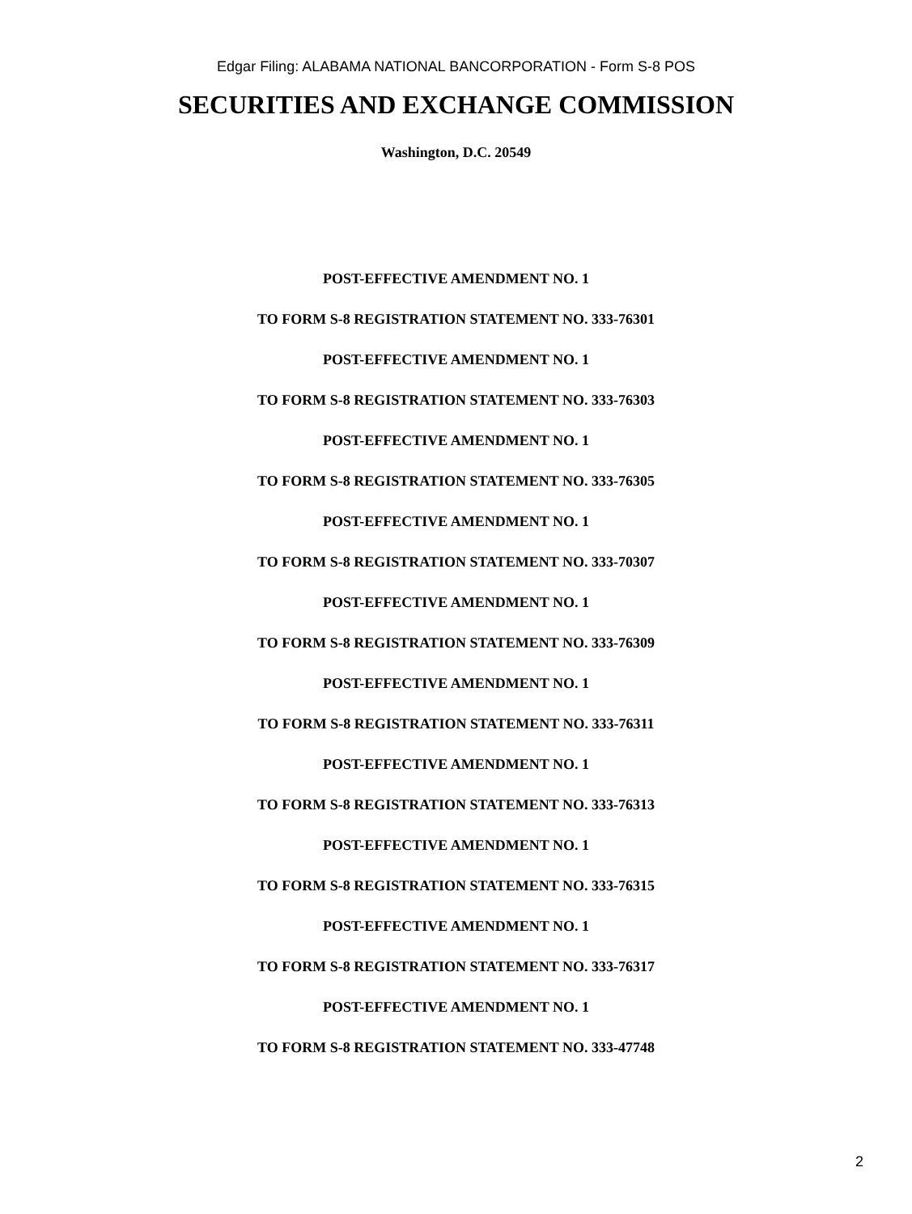Edgar Filing: ALABAMA NATIONAL BANCORPORATION - Form S-8 POS
SECURITIES AND EXCHANGE COMMISSION
Washington, D.C. 20549
POST-EFFECTIVE AMENDMENT NO. 1
TO FORM S-8 REGISTRATION STATEMENT NO. 333-76301
POST-EFFECTIVE AMENDMENT NO. 1
TO FORM S-8 REGISTRATION STATEMENT NO. 333-76303
POST-EFFECTIVE AMENDMENT NO. 1
TO FORM S-8 REGISTRATION STATEMENT NO. 333-76305
POST-EFFECTIVE AMENDMENT NO. 1
TO FORM S-8 REGISTRATION STATEMENT NO. 333-70307
POST-EFFECTIVE AMENDMENT NO. 1
TO FORM S-8 REGISTRATION STATEMENT NO. 333-76309
POST-EFFECTIVE AMENDMENT NO. 1
TO FORM S-8 REGISTRATION STATEMENT NO. 333-76311
POST-EFFECTIVE AMENDMENT NO. 1
TO FORM S-8 REGISTRATION STATEMENT NO. 333-76313
POST-EFFECTIVE AMENDMENT NO. 1
TO FORM S-8 REGISTRATION STATEMENT NO. 333-76315
POST-EFFECTIVE AMENDMENT NO. 1
TO FORM S-8 REGISTRATION STATEMENT NO. 333-76317
POST-EFFECTIVE AMENDMENT NO. 1
TO FORM S-8 REGISTRATION STATEMENT NO. 333-47748
2